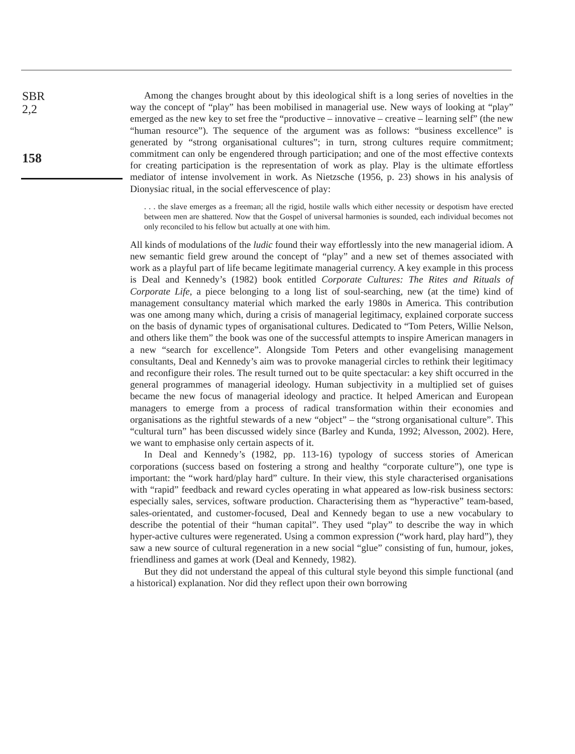SBR
2,2
158
Among the changes brought about by this ideological shift is a long series of novelties in the way the concept of “play” has been mobilised in managerial use. New ways of looking at “play” emerged as the new key to set free the “productive – innovative – creative – learning self” (the new “human resource”). The sequence of the argument was as follows: “business excellence” is generated by “strong organisational cultures”; in turn, strong cultures require commitment; commitment can only be engendered through participation; and one of the most effective contexts for creating participation is the representation of work as play. Play is the ultimate effortless mediator of intense involvement in work. As Nietzsche (1956, p. 23) shows in his analysis of Dionysiac ritual, in the social effervescence of play:
. . . the slave emerges as a freeman; all the rigid, hostile walls which either necessity or despotism have erected between men are shattered. Now that the Gospel of universal harmonies is sounded, each individual becomes not only reconciled to his fellow but actually at one with him.
All kinds of modulations of the ludic found their way effortlessly into the new managerial idiom. A new semantic field grew around the concept of “play” and a new set of themes associated with work as a playful part of life became legitimate managerial currency. A key example in this process is Deal and Kennedy’s (1982) book entitled Corporate Cultures: The Rites and Rituals of Corporate Life, a piece belonging to a long list of soul-searching, new (at the time) kind of management consultancy material which marked the early 1980s in America. This contribution was one among many which, during a crisis of managerial legitimacy, explained corporate success on the basis of dynamic types of organisational cultures. Dedicated to “Tom Peters, Willie Nelson, and others like them” the book was one of the successful attempts to inspire American managers in a new “search for excellence”. Alongside Tom Peters and other evangelising management consultants, Deal and Kennedy’s aim was to provoke managerial circles to rethink their legitimacy and reconfigure their roles. The result turned out to be quite spectacular: a key shift occurred in the general programmes of managerial ideology. Human subjectivity in a multiplied set of guises became the new focus of managerial ideology and practice. It helped American and European managers to emerge from a process of radical transformation within their economies and organisations as the rightful stewards of a new “object” – the “strong organisational culture”. This “cultural turn” has been discussed widely since (Barley and Kunda, 1992; Alvesson, 2002). Here, we want to emphasise only certain aspects of it.
In Deal and Kennedy’s (1982, pp. 113-16) typology of success stories of American corporations (success based on fostering a strong and healthy “corporate culture”), one type is important: the “work hard/play hard” culture. In their view, this style characterised organisations with “rapid” feedback and reward cycles operating in what appeared as low-risk business sectors: especially sales, services, software production. Characterising them as “hyperactive” team-based, sales-orientated, and customer-focused, Deal and Kennedy began to use a new vocabulary to describe the potential of their “human capital”. They used “play” to describe the way in which hyper-active cultures were regenerated. Using a common expression (“work hard, play hard”), they saw a new source of cultural regeneration in a new social “glue” consisting of fun, humour, jokes, friendliness and games at work (Deal and Kennedy, 1982).
But they did not understand the appeal of this cultural style beyond this simple functional (and a historical) explanation. Nor did they reflect upon their own borrowing